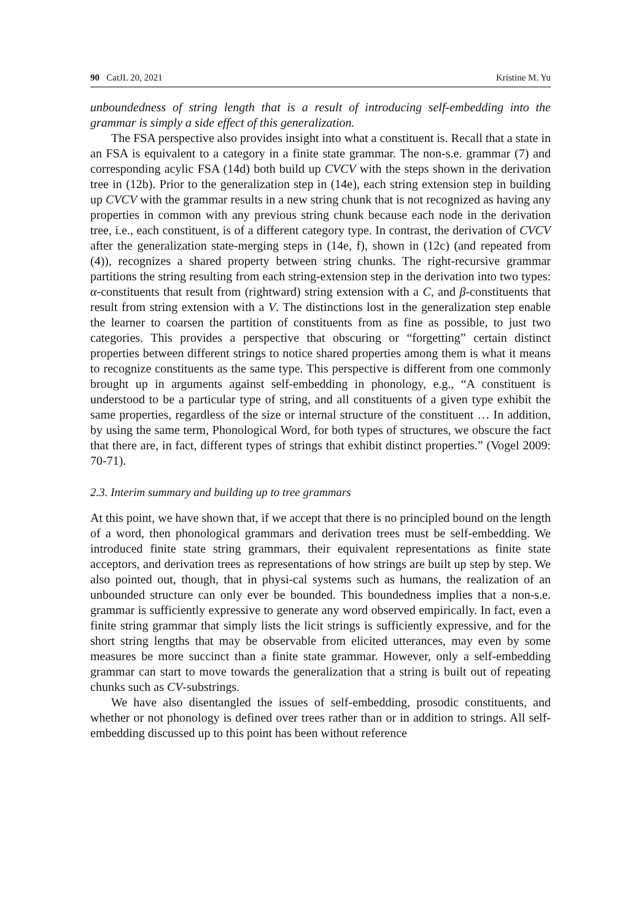90 CatJL 20, 2021 Kristine M. Yu
unboundedness of string length that is a result of introducing self-embedding into the grammar is simply a side effect of this generalization.
The FSA perspective also provides insight into what a constituent is. Recall that a state in an FSA is equivalent to a category in a finite state grammar. The non-s.e. grammar (7) and corresponding acylic FSA (14d) both build up CVCV with the steps shown in the derivation tree in (12b). Prior to the generalization step in (14e), each string extension step in building up CVCV with the grammar results in a new string chunk that is not recognized as having any properties in common with any previous string chunk because each node in the derivation tree, i.e., each constituent, is of a different category type. In contrast, the derivation of CVCV after the generalization state-merging steps in (14e, f), shown in (12c) (and repeated from (4)), recognizes a shared property between string chunks. The right-recursive grammar partitions the string resulting from each string-extension step in the derivation into two types: α-constituents that result from (rightward) string extension with a C, and β-constituents that result from string extension with a V. The distinctions lost in the generalization step enable the learner to coarsen the partition of constituents from as fine as possible, to just two categories. This provides a perspective that obscuring or “forgetting” certain distinct properties between different strings to notice shared properties among them is what it means to recognize constituents as the same type. This perspective is different from one commonly brought up in arguments against self-embedding in phonology, e.g., “A constituent is understood to be a particular type of string, and all constituents of a given type exhibit the same properties, regardless of the size or internal structure of the constituent … In addition, by using the same term, Phonological Word, for both types of structures, we obscure the fact that there are, in fact, different types of strings that exhibit distinct properties.” (Vogel 2009: 70-71).
2.3. Interim summary and building up to tree grammars
At this point, we have shown that, if we accept that there is no principled bound on the length of a word, then phonological grammars and derivation trees must be self-embedding. We introduced finite state string grammars, their equivalent representations as finite state acceptors, and derivation trees as representations of how strings are built up step by step. We also pointed out, though, that in physi-cal systems such as humans, the realization of an unbounded structure can only ever be bounded. This boundedness implies that a non-s.e. grammar is sufficiently expressive to generate any word observed empirically. In fact, even a finite string grammar that simply lists the licit strings is sufficiently expressive, and for the short string lengths that may be observable from elicited utterances, may even by some measures be more succinct than a finite state grammar. However, only a self-embedding grammar can start to move towards the generalization that a string is built out of repeating chunks such as CV-substrings.
We have also disentangled the issues of self-embedding, prosodic constituents, and whether or not phonology is defined over trees rather than or in addition to strings. All self-embedding discussed up to this point has been without reference